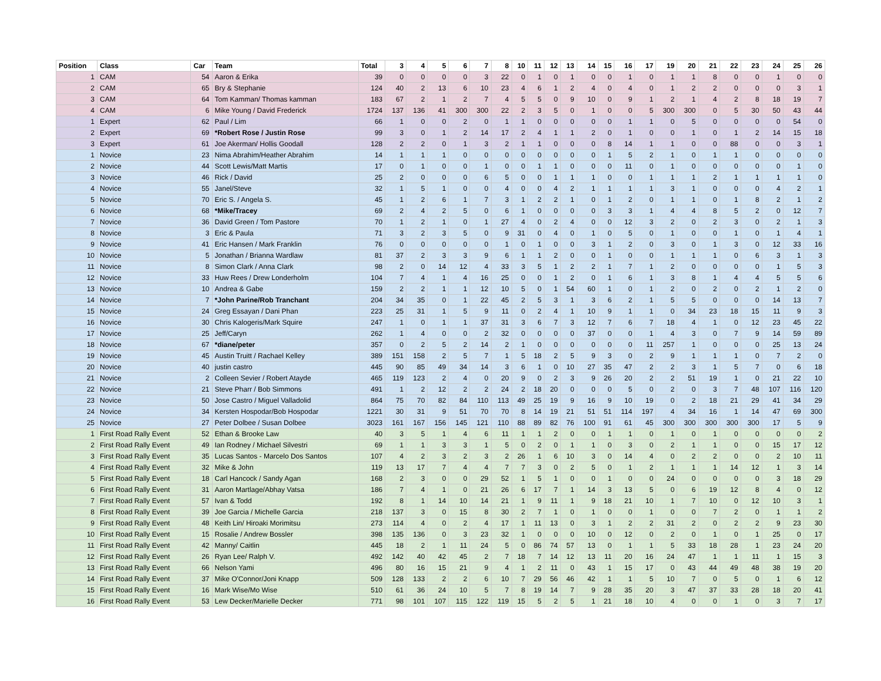| Position | Class | Car | Team | Total | 3 | 4 | 5 | 6 | 7 | 8 | 10 | 11 | 12 | 13 | 14 | 15 | 16 | 17 | 19 | 20 | 21 | 22 | 23 | 24 | 25 | 26 |
| --- | --- | --- | --- | --- | --- | --- | --- | --- | --- | --- | --- | --- | --- | --- | --- | --- | --- | --- | --- | --- | --- | --- | --- | --- | --- | --- |
| 1 | CAM | 54 | Aaron & Erika | 39 | 0 | 0 | 0 | 0 | 3 | 22 | 0 | 1 | 0 | 1 | 0 | 0 | 1 | 0 | 1 | 1 | 8 | 0 | 0 | 1 | 0 | 0 |
| 2 | CAM | 65 | Bry & Stephanie | 124 | 40 | 2 | 13 | 6 | 10 | 23 | 4 | 6 | 1 | 2 | 4 | 0 | 4 | 0 | 1 | 2 | 2 | 0 | 0 | 0 | 3 | 1 |
| 3 | CAM | 64 | Tom Kamman/ Thomas kamman | 183 | 67 | 2 | 1 | 2 | 7 | 4 | 5 | 5 | 0 | 9 | 10 | 0 | 9 | 1 | 2 | 1 | 4 | 2 | 8 | 18 | 19 | 7 |
| 4 | CAM | 6 | Mike Young / David Frederick | 1724 | 137 | 136 | 41 | 300 | 300 | 22 | 2 | 3 | 5 | 0 | 1 | 0 | 0 | 5 | 300 | 300 | 0 | 5 | 30 | 50 | 43 | 44 |
| 1 | Expert | 62 | Paul / Lim | 66 | 1 | 0 | 0 | 2 | 0 | 1 | 1 | 0 | 0 | 0 | 0 | 0 | 1 | 1 | 0 | 5 | 0 | 0 | 0 | 0 | 54 | 0 |
| 2 | Expert | 69 | *Robert Rose / Justin Rose | 99 | 3 | 0 | 1 | 2 | 14 | 17 | 2 | 4 | 1 | 1 | 2 | 0 | 1 | 0 | 0 | 1 | 0 | 1 | 2 | 14 | 15 | 18 |
| 3 | Expert | 61 | Joe Akerman/ Hollis Goodall | 128 | 2 | 2 | 0 | 1 | 3 | 2 | 1 | 1 | 0 | 0 | 0 | 8 | 14 | 1 | 1 | 0 | 0 | 88 | 0 | 0 | 3 | 1 |
| 1 | Novice | 23 | Nima Abrahim/Heather Abrahim | 14 | 1 | 1 | 1 | 0 | 0 | 0 | 0 | 0 | 0 | 0 | 0 | 1 | 5 | 2 | 1 | 0 | 1 | 1 | 0 | 0 | 0 | 0 |
| 2 | Novice | 44 | Scott Lewis/Matt Martis | 17 | 0 | 1 | 0 | 0 | 1 | 0 | 0 | 1 | 1 | 0 | 0 | 0 | 11 | 0 | 1 | 0 | 0 | 0 | 0 | 0 | 1 | 0 |
| 3 | Novice | 46 | Rick / David | 25 | 2 | 0 | 0 | 0 | 6 | 5 | 0 | 0 | 1 | 1 | 1 | 0 | 0 | 1 | 1 | 1 | 2 | 1 | 1 | 1 | 1 | 0 |
| 4 | Novice | 55 | Janel/Steve | 32 | 1 | 5 | 1 | 0 | 0 | 4 | 0 | 0 | 4 | 2 | 1 | 1 | 1 | 1 | 3 | 1 | 0 | 0 | 0 | 4 | 2 | 1 |
| 5 | Novice | 70 | Eric S. / Angela S. | 45 | 1 | 2 | 6 | 1 | 7 | 3 | 1 | 2 | 2 | 1 | 0 | 1 | 2 | 0 | 1 | 1 | 0 | 1 | 8 | 2 | 1 | 2 |
| 6 | Novice | 68 | *Mike/Tracey | 69 | 2 | 4 | 2 | 5 | 0 | 6 | 1 | 0 | 0 | 0 | 0 | 3 | 3 | 1 | 4 | 4 | 8 | 5 | 2 | 0 | 12 | 7 |
| 7 | Novice | 36 | David Green / Tom Pastore | 70 | 1 | 2 | 1 | 0 | 1 | 27 | 4 | 0 | 2 | 4 | 0 | 0 | 12 | 3 | 2 | 0 | 2 | 3 | 0 | 2 | 1 | 3 |
| 8 | Novice | 3 | Eric & Paula | 71 | 3 | 2 | 3 | 5 | 0 | 9 | 31 | 0 | 4 | 0 | 1 | 0 | 5 | 0 | 1 | 0 | 0 | 1 | 0 | 1 | 4 | 1 |
| 9 | Novice | 41 | Eric Hansen / Mark Franklin | 76 | 0 | 0 | 0 | 0 | 0 | 1 | 0 | 1 | 0 | 0 | 3 | 1 | 2 | 0 | 3 | 0 | 1 | 3 | 0 | 12 | 33 | 16 |
| 10 | Novice | 5 | Jonathan / Brianna Wardlaw | 81 | 37 | 2 | 3 | 3 | 9 | 6 | 1 | 1 | 2 | 0 | 0 | 1 | 0 | 0 | 1 | 1 | 1 | 0 | 6 | 3 | 1 | 3 |
| 11 | Novice | 8 | Simon Clark / Anna Clark | 98 | 2 | 0 | 14 | 12 | 4 | 33 | 3 | 5 | 1 | 2 | 2 | 1 | 7 | 1 | 2 | 0 | 0 | 0 | 0 | 1 | 5 | 3 |
| 12 | Novice | 33 | Huw Rees / Drew Londerholm | 104 | 7 | 4 | 1 | 4 | 16 | 25 | 0 | 0 | 1 | 2 | 0 | 1 | 6 | 1 | 3 | 8 | 1 | 4 | 4 | 5 | 5 | 6 |
| 13 | Novice | 10 | Andrea & Gabe | 159 | 2 | 2 | 1 | 1 | 12 | 10 | 5 | 0 | 1 | 54 | 60 | 1 | 0 | 1 | 2 | 0 | 2 | 0 | 2 | 1 | 2 | 0 |
| 14 | Novice | 7 | *John Parine/Rob Tranchant | 204 | 34 | 35 | 0 | 1 | 22 | 45 | 2 | 5 | 3 | 1 | 3 | 6 | 2 | 1 | 5 | 5 | 0 | 0 | 0 | 14 | 13 | 7 |
| 15 | Novice | 24 | Greg Essayan / Dani Phan | 223 | 25 | 31 | 1 | 5 | 9 | 11 | 0 | 2 | 4 | 1 | 10 | 9 | 1 | 1 | 0 | 34 | 23 | 18 | 15 | 11 | 9 | 3 |
| 16 | Novice | 30 | Chris Kalogeris/Mark Squire | 247 | 1 | 0 | 1 | 1 | 37 | 31 | 3 | 6 | 7 | 3 | 12 | 7 | 6 | 7 | 18 | 4 | 1 | 0 | 12 | 23 | 45 | 22 |
| 17 | Novice | 25 | Jeff/Caryn | 262 | 1 | 4 | 0 | 0 | 2 | 32 | 0 | 0 | 0 | 0 | 37 | 0 | 0 | 1 | 4 | 3 | 0 | 7 | 9 | 14 | 59 | 89 |
| 18 | Novice | 67 | *diane/peter | 357 | 0 | 2 | 5 | 2 | 14 | 2 | 1 | 0 | 0 | 0 | 0 | 0 | 0 | 11 | 257 | 1 | 0 | 0 | 0 | 25 | 13 | 24 |
| 19 | Novice | 45 | Austin Truitt / Rachael Kelley | 389 | 151 | 158 | 2 | 5 | 7 | 1 | 5 | 18 | 2 | 5 | 9 | 3 | 0 | 2 | 9 | 1 | 1 | 1 | 0 | 7 | 2 | 0 |
| 20 | Novice | 40 | justin castro | 445 | 90 | 85 | 49 | 34 | 14 | 3 | 6 | 1 | 0 | 10 | 27 | 35 | 47 | 2 | 2 | 3 | 1 | 5 | 7 | 0 | 6 | 18 |
| 21 | Novice | 2 | Colleen Sevier / Robert Atayde | 465 | 119 | 123 | 2 | 4 | 0 | 20 | 9 | 0 | 2 | 3 | 9 | 26 | 20 | 2 | 2 | 51 | 19 | 1 | 0 | 21 | 22 | 10 |
| 22 | Novice | 21 | Steve Pharr / Bob Simmons | 491 | 1 | 2 | 12 | 2 | 2 | 24 | 2 | 18 | 20 | 0 | 0 | 0 | 5 | 0 | 2 | 0 | 3 | 7 | 48 | 107 | 116 | 120 |
| 23 | Novice | 50 | Jose Castro / Miguel Valladolid | 864 | 75 | 70 | 82 | 84 | 110 | 113 | 49 | 25 | 19 | 9 | 16 | 9 | 10 | 19 | 0 | 2 | 18 | 21 | 29 | 41 | 34 | 29 |
| 24 | Novice | 34 | Kersten Hospodar/Bob Hospodar | 1221 | 30 | 31 | 9 | 51 | 70 | 70 | 8 | 14 | 19 | 21 | 51 | 51 | 114 | 197 | 4 | 34 | 16 | 1 | 14 | 47 | 69 | 300 |
| 25 | Novice | 27 | Peter Dolbee / Susan Dolbee | 3023 | 161 | 167 | 156 | 145 | 121 | 110 | 88 | 89 | 82 | 76 | 100 | 91 | 61 | 45 | 300 | 300 | 300 | 300 | 300 | 17 | 5 | 9 |
| 1 | First Road Rally Event | 52 | Ethan & Brooke Law | 40 | 3 | 5 | 1 | 4 | 6 | 11 | 1 | 1 | 2 | 0 | 0 | 1 | 1 | 0 | 1 | 0 | 1 | 0 | 0 | 0 | 0 | 2 |
| 2 | First Road Rally Event | 49 | Ian Rodney / Michael Silvestri | 69 | 1 | 1 | 3 | 3 | 1 | 5 | 0 | 2 | 0 | 1 | 1 | 0 | 3 | 0 | 2 | 1 | 1 | 0 | 0 | 15 | 17 | 12 |
| 3 | First Road Rally Event | 35 | Lucas Santos - Marcelo Dos Santos | 107 | 4 | 2 | 3 | 2 | 3 | 2 | 26 | 1 | 6 | 10 | 3 | 0 | 14 | 4 | 0 | 2 | 2 | 0 | 0 | 2 | 10 | 11 |
| 4 | First Road Rally Event | 32 | Mike & John | 119 | 13 | 17 | 7 | 4 | 4 | 7 | 7 | 3 | 0 | 2 | 5 | 0 | 1 | 2 | 1 | 1 | 1 | 14 | 12 | 1 | 3 | 14 |
| 5 | First Road Rally Event | 18 | Carl Hancock / Sandy Agan | 168 | 2 | 3 | 0 | 0 | 29 | 52 | 1 | 5 | 1 | 0 | 0 | 1 | 0 | 0 | 24 | 0 | 0 | 0 | 0 | 3 | 18 | 29 |
| 6 | First Road Rally Event | 31 | Aaron Martlage/Abhay Vatsa | 186 | 7 | 4 | 1 | 0 | 21 | 26 | 6 | 17 | 7 | 1 | 14 | 3 | 13 | 5 | 0 | 6 | 19 | 12 | 8 | 4 | 0 | 12 |
| 7 | First Road Rally Event | 57 | Ivan & Todd | 192 | 8 | 1 | 14 | 10 | 14 | 21 | 1 | 9 | 11 | 1 | 9 | 18 | 21 | 10 | 1 | 7 | 10 | 0 | 12 | 10 | 3 | 1 |
| 8 | First Road Rally Event | 39 | Joe Garcia / Michelle Garcia | 218 | 137 | 3 | 0 | 15 | 8 | 30 | 2 | 7 | 1 | 0 | 1 | 0 | 0 | 1 | 0 | 0 | 7 | 2 | 0 | 1 | 1 | 2 |
| 9 | First Road Rally Event | 48 | Keith Lin/ Hiroaki Morimitsu | 273 | 114 | 4 | 0 | 2 | 4 | 17 | 1 | 11 | 13 | 0 | 3 | 1 | 2 | 2 | 31 | 2 | 0 | 2 | 2 | 9 | 23 | 30 |
| 10 | First Road Rally Event | 15 | Rosalie / Andrew Bossler | 398 | 135 | 136 | 0 | 3 | 23 | 32 | 1 | 0 | 0 | 0 | 10 | 0 | 12 | 0 | 2 | 0 | 1 | 0 | 1 | 25 | 0 | 17 |
| 11 | First Road Rally Event | 42 | Manny/ Caitlin | 445 | 18 | 2 | 1 | 11 | 24 | 5 | 0 | 86 | 74 | 57 | 13 | 0 | 1 | 1 | 5 | 33 | 18 | 28 | 1 | 23 | 24 | 20 |
| 12 | First Road Rally Event | 26 | Ryan Lee/ Ralph V. | 492 | 142 | 40 | 42 | 45 | 2 | 7 | 18 | 7 | 14 | 12 | 13 | 11 | 20 | 16 | 24 | 47 | 1 | 1 | 11 | 1 | 15 | 3 |
| 13 | First Road Rally Event | 66 | Nelson Yami | 496 | 80 | 16 | 15 | 21 | 9 | 4 | 1 | 2 | 11 | 0 | 43 | 1 | 15 | 17 | 0 | 43 | 44 | 49 | 48 | 38 | 19 | 20 |
| 14 | First Road Rally Event | 37 | Mike O'Connor/Joni Knapp | 509 | 128 | 133 | 2 | 2 | 6 | 10 | 7 | 29 | 56 | 46 | 42 | 1 | 1 | 5 | 10 | 7 | 0 | 5 | 0 | 1 | 6 | 12 |
| 15 | First Road Rally Event | 16 | Mark Wise/Mo Wise | 510 | 61 | 36 | 24 | 10 | 5 | 7 | 8 | 19 | 14 | 7 | 9 | 28 | 35 | 20 | 3 | 47 | 37 | 33 | 28 | 18 | 20 | 41 |
| 16 | First Road Rally Event | 53 | Lew Decker/Marielle Decker | 771 | 98 | 101 | 107 | 115 | 122 | 119 | 15 | 5 | 2 | 5 | 1 | 21 | 18 | 10 | 4 | 0 | 0 | 1 | 0 | 3 | 7 | 17 |